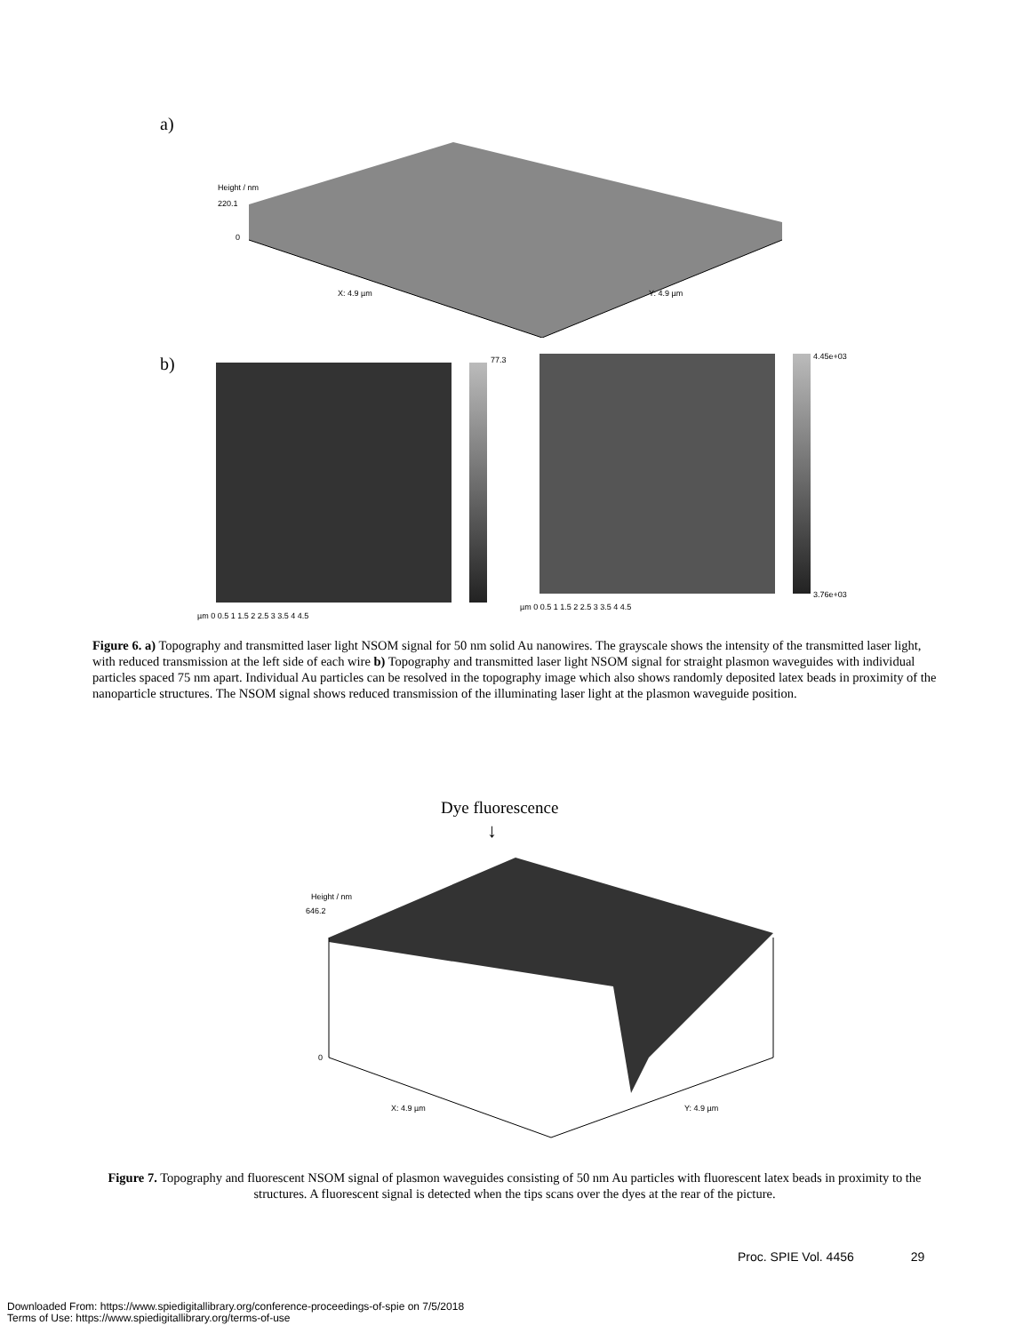a)
X: 4.9 µm
Y: 4.9 µm
Height / nm
220.1
0
b) 77.3 4.45e+03
3.76e+03
µm 0 0.5 1 1.5 2 2.5 3 3.5 4 4.5
µm 0 0.5 1 1.5 2 2.5 3 3.5 4 4.5
Figure 6. a) Topography and transmitted laser light NSOM signal for 50 nm solid Au nanowires. The grayscale shows the intensity of the transmitted laser light, with reduced transmission at the left side of each wire b) Topography and transmitted laser light NSOM signal for straight plasmon waveguides with individual particles spaced 75 nm apart. Individual Au particles can be resolved in the topography image which also shows randomly deposited latex beads in proximity of the nanoparticle structures. The NSOM signal shows reduced transmission of the illuminating laser light at the plasmon waveguide position.
Dye fluorescence
↓
X: 4.9 µm
Y: 4.9 µm
Height / nm
646.2
0
Figure 7. Topography and fluorescent NSOM signal of plasmon waveguides consisting of 50 nm Au particles with fluorescent latex beads in proximity to the structures. A fluorescent signal is detected when the tips scans over the dyes at the rear of the picture.
Proc. SPIE Vol. 4456 29
Downloaded From: https://www.spiedigitallibrary.org/conference-proceedings-of-spie on 7/5/2018
Terms of Use: https://www.spiedigitallibrary.org/terms-of-use